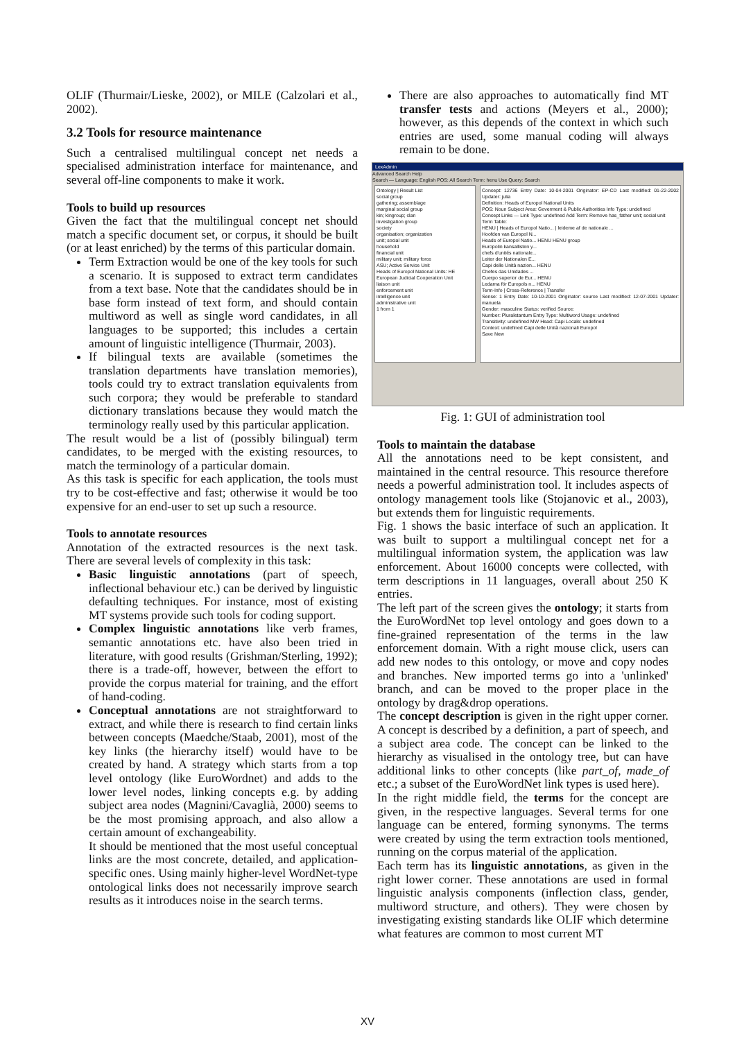OLIF (Thurmair/Lieske, 2002), or MILE (Calzolari et al., 2002).
3.2 Tools for resource maintenance
Such a centralised multilingual concept net needs a specialised administration interface for maintenance, and several off-line components to make it work.
Tools to build up resources
Given the fact that the multilingual concept net should match a specific document set, or corpus, it should be built (or at least enriched) by the terms of this particular domain.
Term Extraction would be one of the key tools for such a scenario. It is supposed to extract term candidates from a text base. Note that the candidates should be in base form instead of text form, and should contain multiword as well as single word candidates, in all languages to be supported; this includes a certain amount of linguistic intelligence (Thurmair, 2003).
If bilingual texts are available (sometimes the translation departments have translation memories), tools could try to extract translation equivalents from such corpora; they would be preferable to standard dictionary translations because they would match the terminology really used by this particular application.
The result would be a list of (possibly bilingual) term candidates, to be merged with the existing resources, to match the terminology of a particular domain.
As this task is specific for each application, the tools must try to be cost-effective and fast; otherwise it would be too expensive for an end-user to set up such a resource.
Tools to annotate resources
Annotation of the extracted resources is the next task. There are several levels of complexity in this task:
Basic linguistic annotations (part of speech, inflectional behaviour etc.) can be derived by linguistic defaulting techniques. For instance, most of existing MT systems provide such tools for coding support.
Complex linguistic annotations like verb frames, semantic annotations etc. have also been tried in literature, with good results (Grishman/Sterling, 1992); there is a trade-off, however, between the effort to provide the corpus material for training, and the effort of hand-coding.
Conceptual annotations are not straightforward to extract, and while there is research to find certain links between concepts (Maedche/Staab, 2001), most of the key links (the hierarchy itself) would have to be created by hand. A strategy which starts from a top level ontology (like EuroWordnet) and adds to the lower level nodes, linking concepts e.g. by adding subject area nodes (Magnini/Cavaglià, 2000) seems to be the most promising approach, and also allow a certain amount of exchangeability.
It should be mentioned that the most useful conceptual links are the most concrete, detailed, and application-specific ones. Using mainly higher-level WordNet-type ontological links does not necessarily improve search results as it introduces noise in the search terms.
There are also approaches to automatically find MT transfer tests and actions (Meyers et al., 2000); however, as this depends of the context in which such entries are used, some manual coding will always remain to be done.
LexAdmin
Advanced Search Help
Search — Language: English POS: All Search Term: henu Use Query: Search
Ontology | Result List
social group
gathering; assemblage
marginal social group
kin; kingroup; clan
investigation group
society
organisation; organization
unit; social unit
household
financial unit
military unit; military force
ASU; Active Service Unit
Heads of Europol National Units: HE
European Judicial Cooperation Unit
liaison unit
enforcement unit
intelligence unit
administrative unit
1 from 1
Concept: 12736 Entry Date: 10-04-2001 Originator: EP-CD Last modified: 01-22-2002 Updater: julia
Definition: Heads of Europol National Units
POS: Noun Subject Area: Goverment & Public Authorities Info Type: undefined
Concept Links — Link Type: undefined Add Term: Remove has_father unit; social unit
Term Table:
HENU | Heads of Europol Natio... | leideme af de nationale ...
Hoofden van Europol N...
Heads of Europol Natio... HENU HENU group
Europolin kansallisten y...
chefs d'unités nationale...
Leiter der Nationalen E...
Capi delle Unità nazion... HENU
Chefes das Unidades ...
Cuerpo superior de Eur... HENU
Ledarna för Europols n... HENU
Term-Info | Cross-Reference | Transfer
Sense: 1 Entry Date: 10-10-2001 Originator: source Last modified: 12-07-2001 Updater: manuela
Gender: masculine Status: verified Source:
Number: Pluraletantum Entry Type: Multiword Usage: undefined
Transitivity: undefined MW Head: Capi Locale: undefined
Context: undefined Capi delle Unità nazionali Europol
Save New
Fig. 1: GUI of administration tool
Tools to maintain the database
All the annotations need to be kept consistent, and maintained in the central resource. This resource therefore needs a powerful administration tool. It includes aspects of ontology management tools like (Stojanovic et al., 2003), but extends them for linguistic requirements.
Fig. 1 shows the basic interface of such an application. It was built to support a multilingual concept net for a multilingual information system, the application was law enforcement. About 16000 concepts were collected, with term descriptions in 11 languages, overall about 250 K entries.
The left part of the screen gives the ontology; it starts from the EuroWordNet top level ontology and goes down to a fine-grained representation of the terms in the law enforcement domain. With a right mouse click, users can add new nodes to this ontology, or move and copy nodes and branches. New imported terms go into a 'unlinked' branch, and can be moved to the proper place in the ontology by drag&drop operations.
The concept description is given in the right upper corner. A concept is described by a definition, a part of speech, and a subject area code. The concept can be linked to the hierarchy as visualised in the ontology tree, but can have additional links to other concepts (like part_of, made_of etc.; a subset of the EuroWordNet link types is used here).
In the right middle field, the terms for the concept are given, in the respective languages. Several terms for one language can be entered, forming synonyms. The terms were created by using the term extraction tools mentioned, running on the corpus material of the application.
Each term has its linguistic annotations, as given in the right lower corner. These annotations are used in formal linguistic analysis components (inflection class, gender, multiword structure, and others). They were chosen by investigating existing standards like OLIF which determine what features are common to most current MT
XV